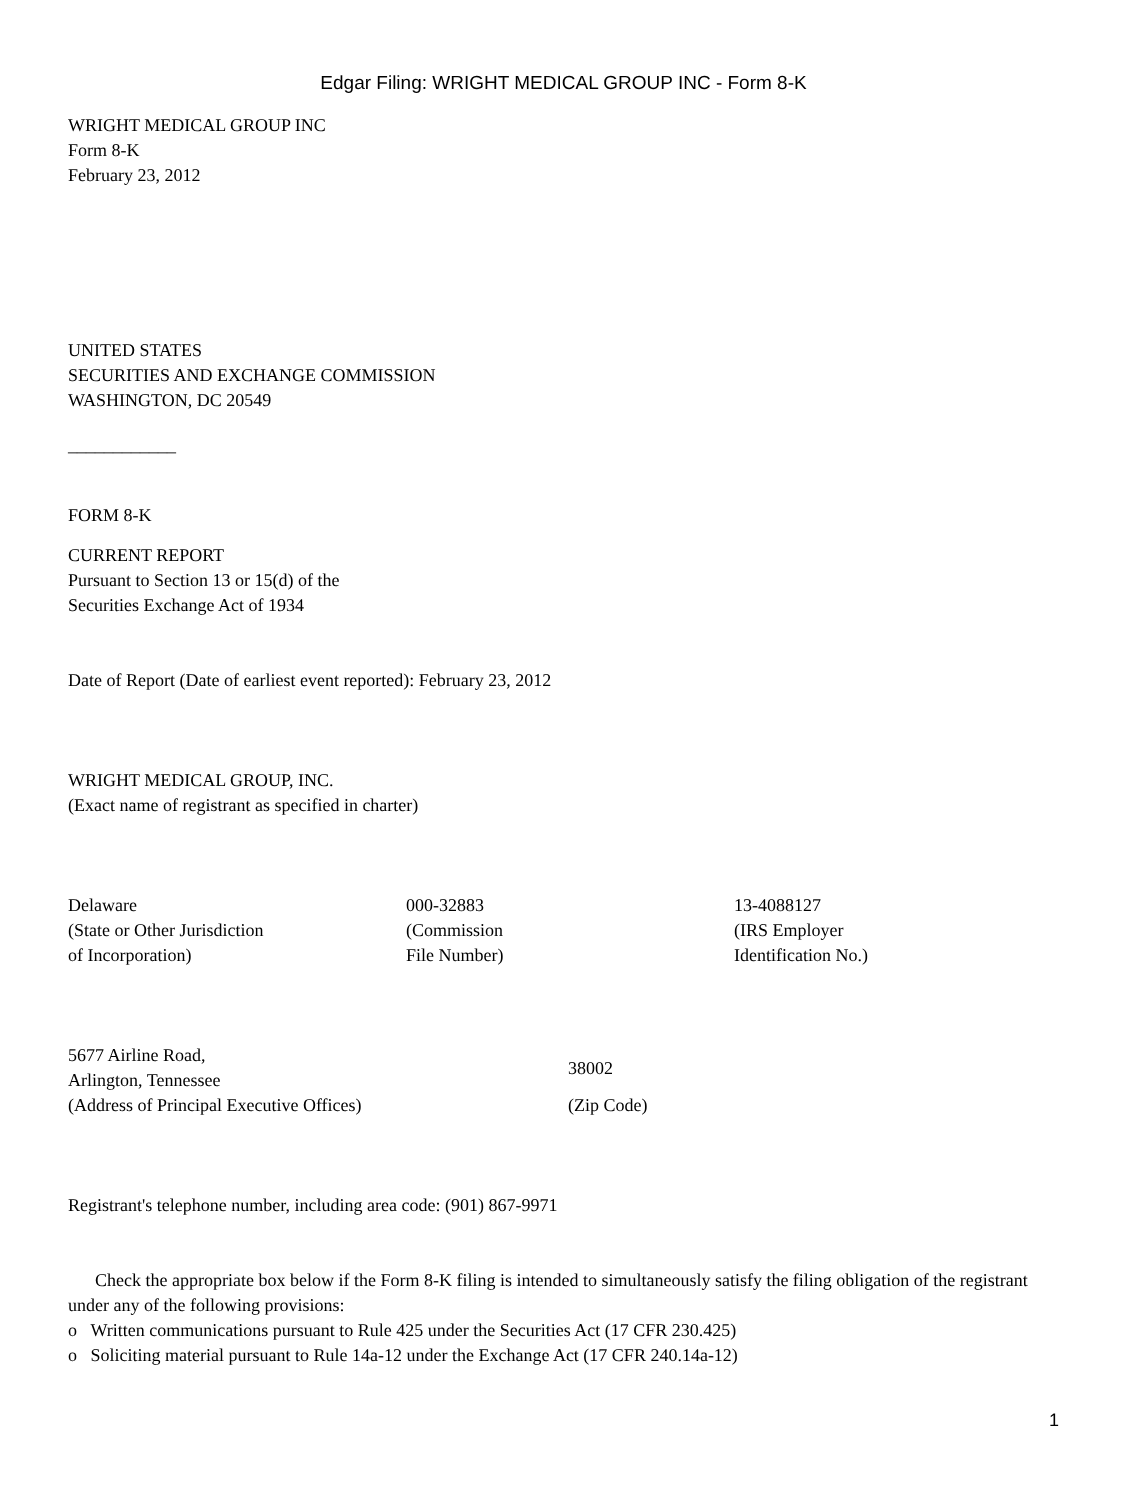Edgar Filing: WRIGHT MEDICAL GROUP INC - Form 8-K
WRIGHT MEDICAL GROUP INC
Form 8-K
February 23, 2012
UNITED STATES
SECURITIES AND EXCHANGE COMMISSION
WASHINGTON, DC 20549
____________
FORM 8-K
CURRENT REPORT
Pursuant to Section 13 or 15(d) of the
Securities Exchange Act of 1934
Date of Report (Date of earliest event reported): February 23, 2012
WRIGHT MEDICAL GROUP, INC.
(Exact name of registrant as specified in charter)
| Delaware (State or Other Jurisdiction of Incorporation) | 000-32883 (Commission File Number) | 13-4088127 (IRS Employer Identification No.) |
| 5677 Airline Road, Arlington, Tennessee | 38002 |
| (Address of Principal Executive Offices) | (Zip Code) |
Registrant's telephone number, including area code: (901) 867-9971
Check the appropriate box below if the Form 8-K filing is intended to simultaneously satisfy the filing obligation of the registrant under any of the following provisions:
o Written communications pursuant to Rule 425 under the Securities Act (17 CFR 230.425)
o Soliciting material pursuant to Rule 14a-12 under the Exchange Act (17 CFR 240.14a-12)
1